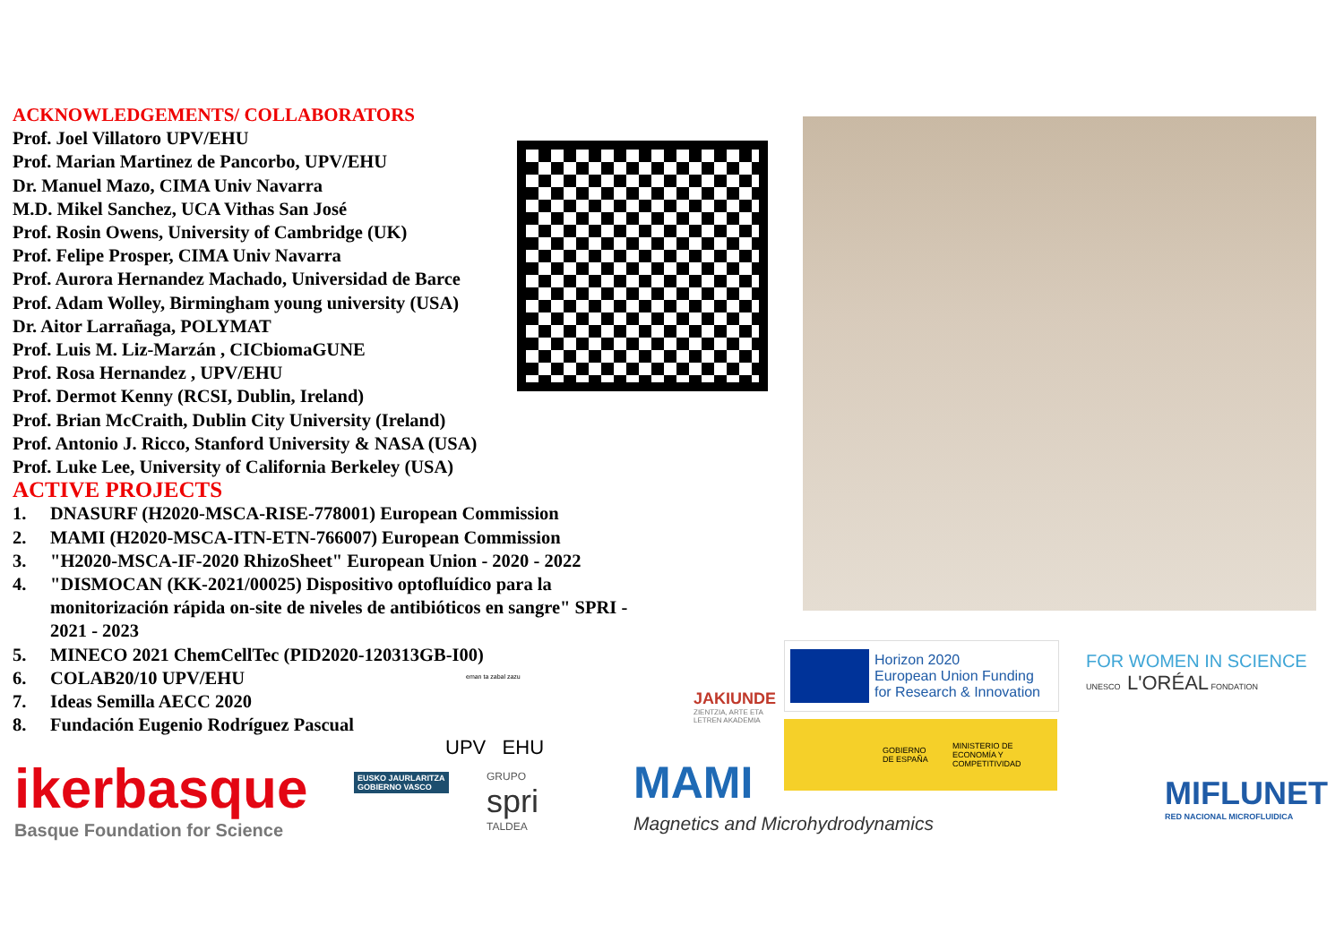ACKNOWLEDGEMENTS/ COLLABORATORS
Prof. Joel Villatoro UPV/EHU
Prof. Marian Martinez de Pancorbo, UPV/EHU
Dr. Manuel Mazo, CIMA Univ Navarra
M.D. Mikel Sanchez, UCA Vithas San José
Prof. Rosin Owens, University of Cambridge (UK)
Prof. Felipe Prosper, CIMA Univ Navarra
Prof. Aurora Hernandez Machado, Universidad de Barce
Prof. Adam Wolley, Birmingham young university (USA)
Dr. Aitor Larrañaga, POLYMAT
Prof. Luis M. Liz-Marzán , CICbiomaGUNE
Prof. Rosa Hernandez , UPV/EHU
Prof. Dermot Kenny (RCSI, Dublin, Ireland)
Prof. Brian McCraith, Dublin City University (Ireland)
Prof. Antonio J. Ricco, Stanford University & NASA (USA)
Prof. Luke Lee, University of California Berkeley (USA)
ACTIVE PROJECTS
1. DNASURF (H2020-MSCA-RISE-778001) European Commission
2. MAMI (H2020-MSCA-ITN-ETN-766007) European Commission
3. "H2020-MSCA-IF-2020 RhizoSheet" European Union - 2020 - 2022
4. "DISMOCAN (KK-2021/00025) Dispositivo optofluídico para la monitorización rápida on-site de niveles de antibióticos en sangre" SPRI - 2021 - 2023
5. MINECO 2021 ChemCellTec (PID2020-120313GB-I00)
6. COLAB20/10 UPV/EHU
7. Ideas Semilla AECC 2020
8. Fundación Eugenio Rodríguez Pascual
ikerbasque
Basque Foundation for Science
EUSKO JAURLARITZA
GOBIERNO VASCO
eman ta zabal zazu
UPV EHU
GRUPO
spri
TALDEA
MAMI
Magnetics and Microhydrodynamics
JAKIUNDE
ZIENTZIA, ARTE ETA
LETREN AKADEMIA
Horizon 2020
European Union Funding
for Research & Innovation
GOBIERNO DE ESPAÑA MINISTERIO DE ECONOMÍA Y COMPETITIVIDAD
FOR WOMEN IN SCIENCE
UNESCO L'ORÉAL FONDATION
MIFLUNET
RED NACIONAL MICROFLUIDICA